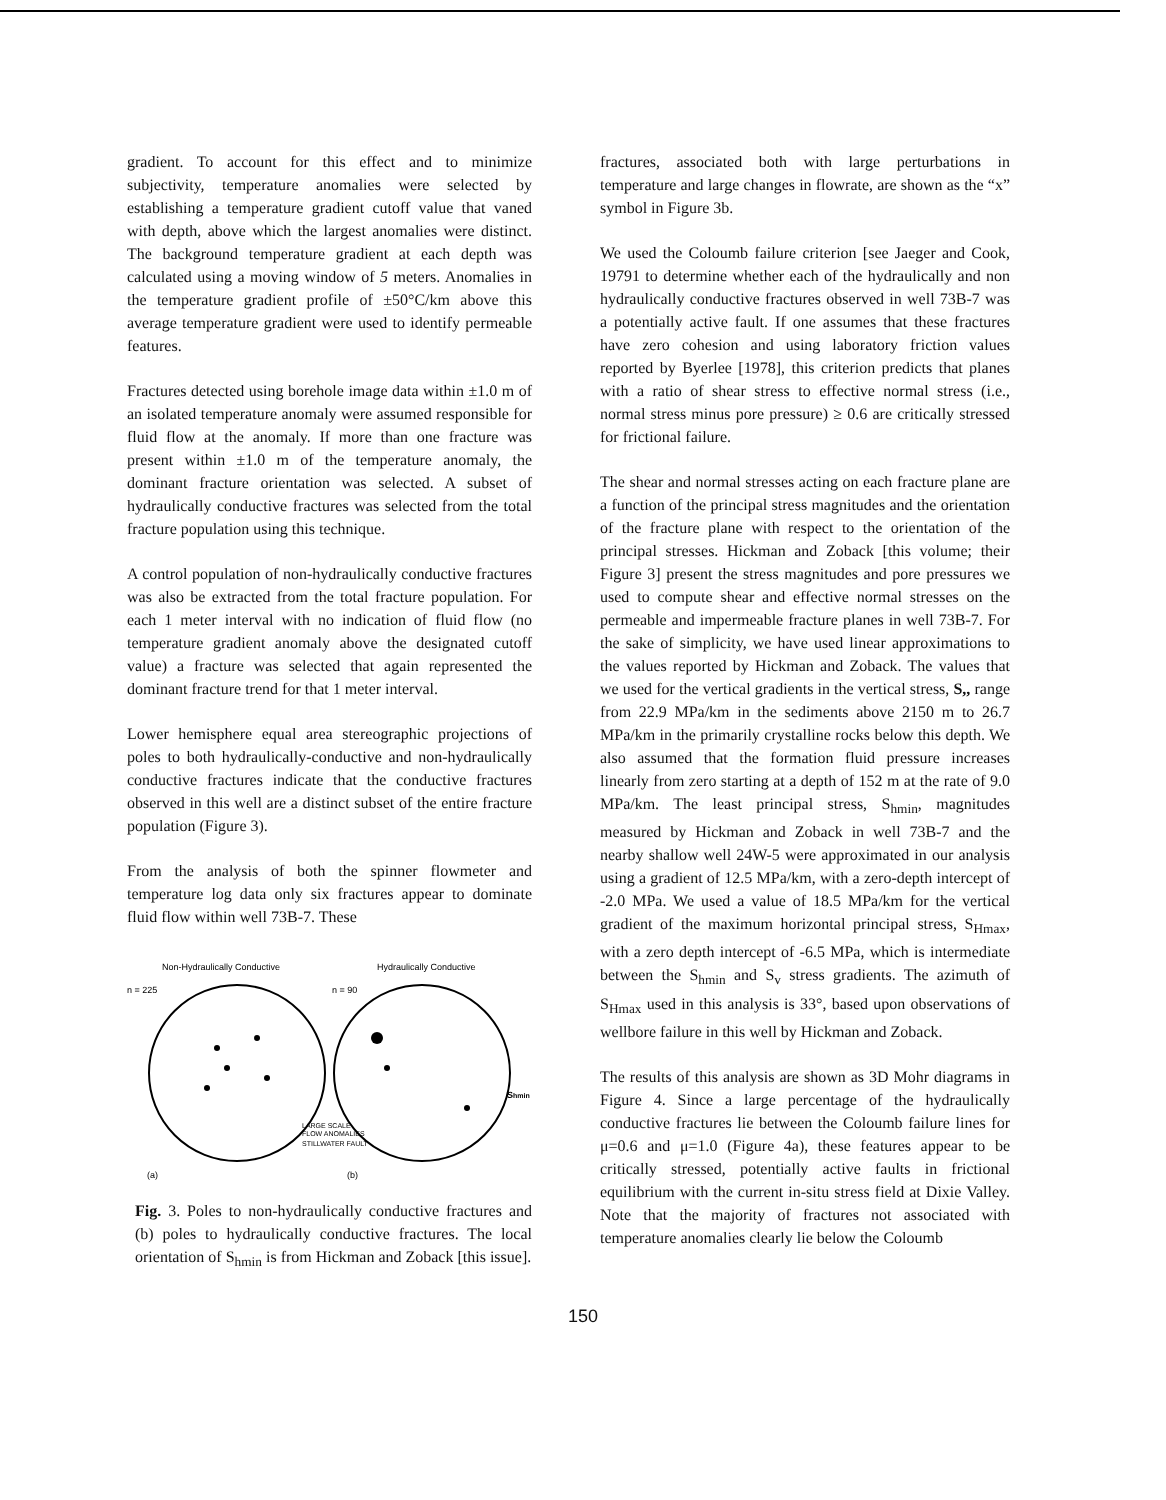gradient. To account for this effect and to minimize subjectivity, temperature anomalies were selected by establishing a temperature gradient cutoff value that vaned with depth, above which the largest anomalies were distinct. The background temperature gradient at each depth was calculated using a moving window of 5 meters. Anomalies in the temperature gradient profile of ±50°C/km above this average temperature gradient were used to identify permeable features.
Fractures detected using borehole image data within ±1.0 m of an isolated temperature anomaly were assumed responsible for fluid flow at the anomaly. If more than one fracture was present within ±1.0 m of the temperature anomaly, the dominant fracture orientation was selected. A subset of hydraulically conductive fractures was selected from the total fracture population using this technique.
A control population of non-hydraulically conductive fractures was also be extracted from the total fracture population. For each 1 meter interval with no indication of fluid flow (no temperature gradient anomaly above the designated cutoff value) a fracture was selected that again represented the dominant fracture trend for that 1 meter interval.
Lower hemisphere equal area stereographic projections of poles to both hydraulically-conductive and non-hydraulically conductive fractures indicate that the conductive fractures observed in this well are a distinct subset of the entire fracture population (Figure 3).
From the analysis of both the spinner flowmeter and temperature log data only six fractures appear to dominate fluid flow within well 73B-7. These
Non-Hydraulically Conductive
Hydraulically Conductive
n = 225
n = 90
Shmin
LARGE SCALE
FLOW ANOMALIES
STILLWATER FAULT
(a)
(b)
Fig. 3. Poles to non-hydraulically conductive fractures and (b) poles to hydraulically conductive fractures. The local orientation of S<sub>hmin</sub> is from Hickman and Zoback [this issue].
fractures, associated both with large perturbations in temperature and large changes in flowrate, are shown as the “x” symbol in Figure 3b.
We used the Coloumb failure criterion [see Jaeger and Cook, 19791 to determine whether each of the hydraulically and non hydraulically conductive fractures observed in well 73B-7 was a potentially active fault. If one assumes that these fractures have zero cohesion and using laboratory friction values reported by Byerlee [1978], this criterion predicts that planes with a ratio of shear stress to effective normal stress (i.e., normal stress minus pore pressure) ≥ 0.6 are critically stressed for frictional failure.
The shear and normal stresses acting on each fracture plane are a function of the principal stress magnitudes and the orientation of the fracture plane with respect to the orientation of the principal stresses. Hickman and Zoback [this volume; their Figure 3] present the stress magnitudes and pore pressures we used to compute shear and effective normal stresses on the permeable and impermeable fracture planes in well 73B-7. For the sake of simplicity, we have used linear approximations to the values reported by Hickman and Zoback. The values that we used for the vertical gradients in the vertical stress, S,, range from 22.9 MPa/km in the sediments above 2150 m to 26.7 MPa/km in the primarily crystalline rocks below this depth. We also assumed that the formation fluid pressure increases linearly from zero starting at a depth of 152 m at the rate of 9.0 MPa/km. The least principal stress, S<sub>hmin</sub>, magnitudes measured by Hickman and Zoback in well 73B-7 and the nearby shallow well 24W-5 were approximated in our analysis using a gradient of 12.5 MPa/km, with a zero-depth intercept of -2.0 MPa. We used a value of 18.5 MPa/km for the vertical gradient of the maximum horizontal principal stress, S<sub>Hmax</sub>, with a zero depth intercept of -6.5 MPa, which is intermediate between the S<sub>hmin</sub> and S<sub>v</sub> stress gradients. The azimuth of S<sub>Hmax</sub> used in this analysis is 33°, based upon observations of wellbore failure in this well by Hickman and Zoback.
The results of this analysis are shown as 3D Mohr diagrams in Figure 4. Since a large percentage of the hydraulically conductive fractures lie between the Coloumb failure lines for μ=0.6 and μ=1.0 (Figure 4a), these features appear to be critically stressed, potentially active faults in frictional equilibrium with the current in-situ stress field at Dixie Valley. Note that the majority of fractures not associated with temperature anomalies clearly lie below the Coloumb
150